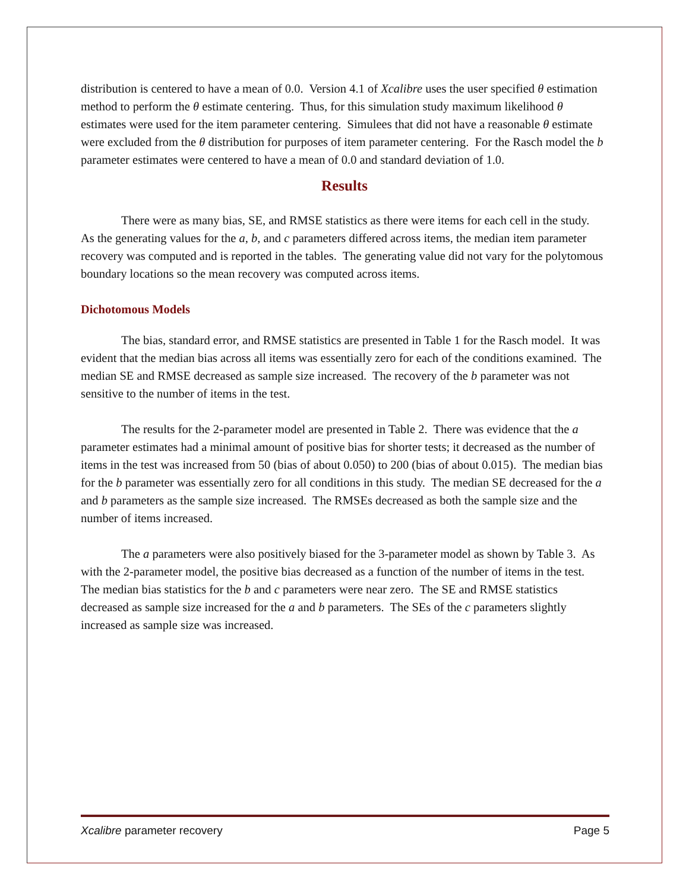distribution is centered to have a mean of 0.0. Version 4.1 of Xcalibre uses the user specified θ estimation method to perform the θ estimate centering. Thus, for this simulation study maximum likelihood θ estimates were used for the item parameter centering. Simulees that did not have a reasonable θ estimate were excluded from the θ distribution for purposes of item parameter centering. For the Rasch model the b parameter estimates were centered to have a mean of 0.0 and standard deviation of 1.0.
Results
There were as many bias, SE, and RMSE statistics as there were items for each cell in the study. As the generating values for the a, b, and c parameters differed across items, the median item parameter recovery was computed and is reported in the tables. The generating value did not vary for the polytomous boundary locations so the mean recovery was computed across items.
Dichotomous Models
The bias, standard error, and RMSE statistics are presented in Table 1 for the Rasch model. It was evident that the median bias across all items was essentially zero for each of the conditions examined. The median SE and RMSE decreased as sample size increased. The recovery of the b parameter was not sensitive to the number of items in the test.
The results for the 2-parameter model are presented in Table 2. There was evidence that the a parameter estimates had a minimal amount of positive bias for shorter tests; it decreased as the number of items in the test was increased from 50 (bias of about 0.050) to 200 (bias of about 0.015). The median bias for the b parameter was essentially zero for all conditions in this study. The median SE decreased for the a and b parameters as the sample size increased. The RMSEs decreased as both the sample size and the number of items increased.
The a parameters were also positively biased for the 3-parameter model as shown by Table 3. As with the 2-parameter model, the positive bias decreased as a function of the number of items in the test. The median bias statistics for the b and c parameters were near zero. The SE and RMSE statistics decreased as sample size increased for the a and b parameters. The SEs of the c parameters slightly increased as sample size was increased.
Xcalibre parameter recovery Page 5